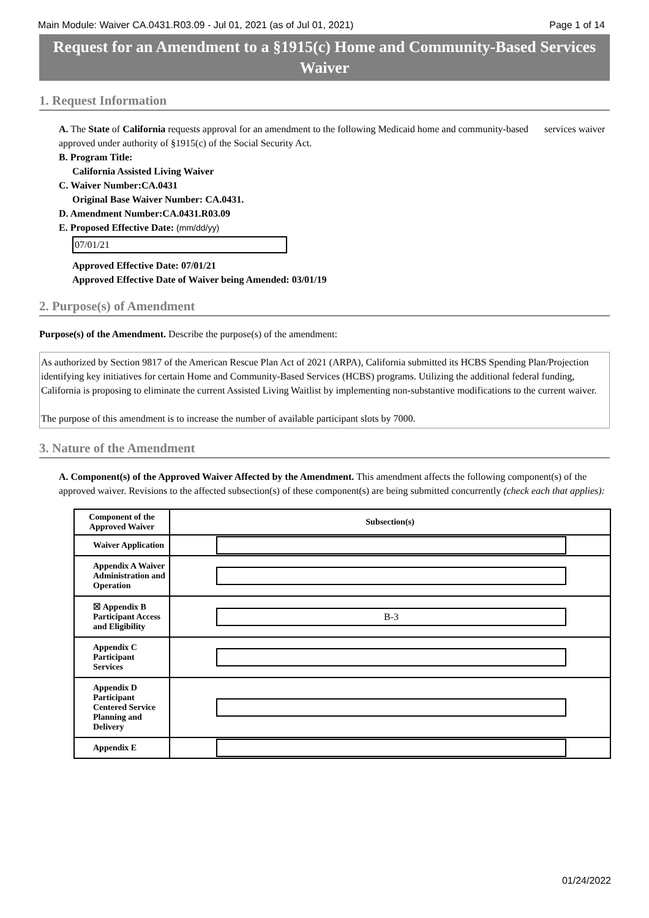Main Module: Waiver CA.0431.R03.09 - Jul 01, 2021 (as of Jul 01, 2021) Page 1 of 14
Request for an Amendment to a §1915(c) Home and Community-Based Services Waiver
1. Request Information
A. The State of California requests approval for an amendment to the following Medicaid home and community-based services waiver approved under authority of §1915(c) of the Social Security Act.
B. Program Title:
California Assisted Living Waiver
C. Waiver Number:CA.0431
Original Base Waiver Number: CA.0431.
D. Amendment Number:CA.0431.R03.09
E. Proposed Effective Date: (mm/dd/yy)
07/01/21
Approved Effective Date: 07/01/21
Approved Effective Date of Waiver being Amended: 03/01/19
2. Purpose(s) of Amendment
Purpose(s) of the Amendment. Describe the purpose(s) of the amendment:
As authorized by Section 9817 of the American Rescue Plan Act of 2021 (ARPA), California submitted its HCBS Spending Plan/Projection identifying key initiatives for certain Home and Community-Based Services (HCBS) programs. Utilizing the additional federal funding, California is proposing to eliminate the current Assisted Living Waitlist by implementing non-substantive modifications to the current waiver.
The purpose of this amendment is to increase the number of available participant slots by 7000.
3. Nature of the Amendment
A. Component(s) of the Approved Waiver Affected by the Amendment. This amendment affects the following component(s) of the approved waiver. Revisions to the affected subsection(s) of these component(s) are being submitted concurrently (check each that applies):
| Component of the Approved Waiver | Subsection(s) |
| --- | --- |
| Waiver Application | |
| Appendix A Waiver Administration and Operation | |
| ☒ Appendix B Participant Access and Eligibility | B-3 |
| Appendix C Participant Services | |
| Appendix D Participant Centered Service Planning and Delivery | |
| Appendix E | |
01/24/2022